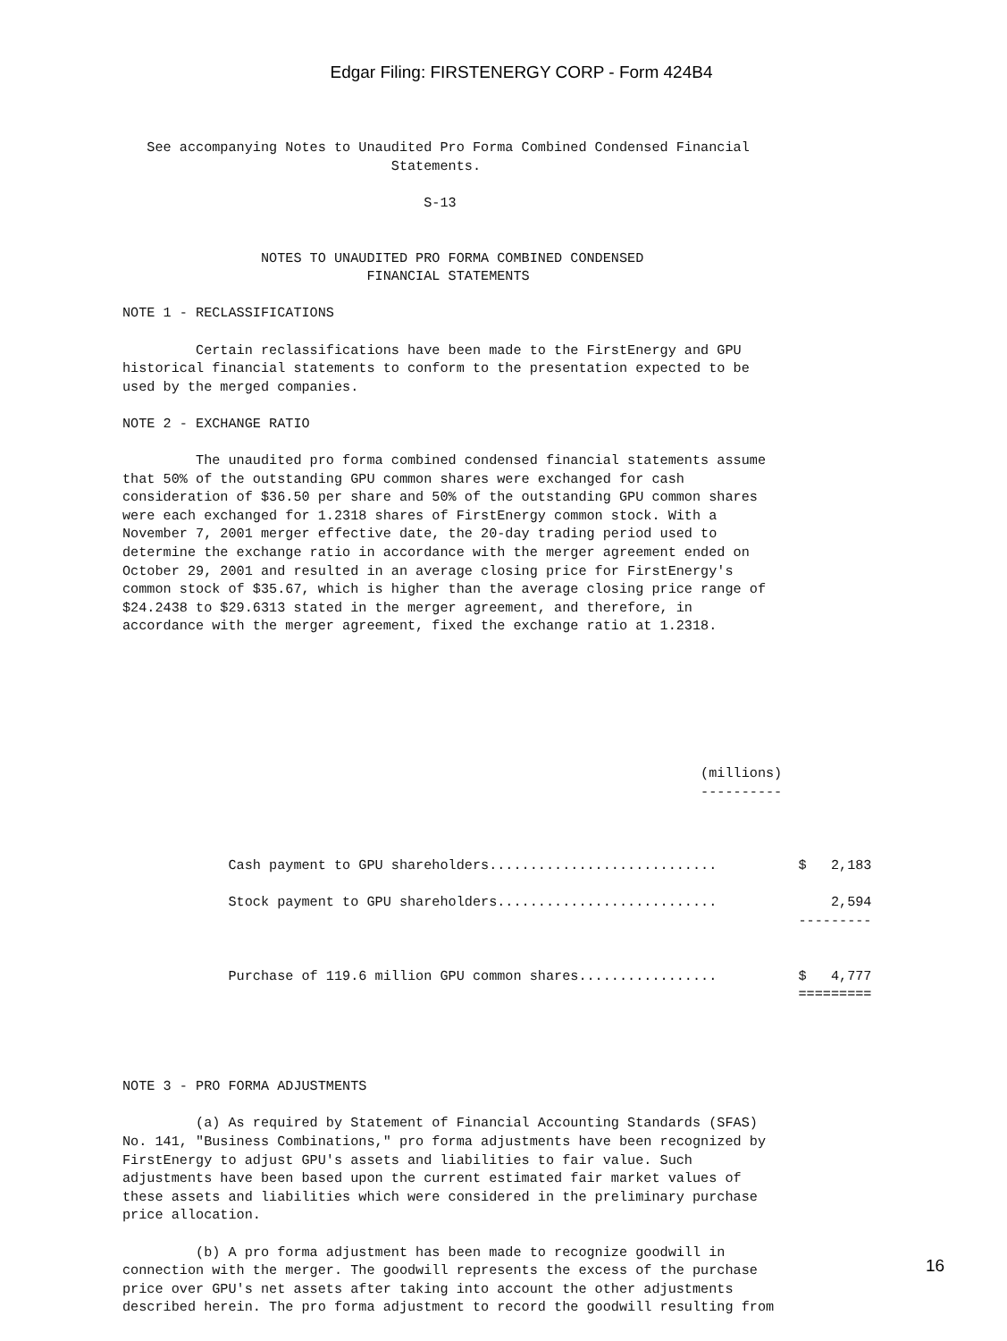Edgar Filing: FIRSTENERGY CORP - Form 424B4
   See accompanying Notes to Unaudited Pro Forma Combined Condensed Financial
                                 Statements.

                                     S-13


                 NOTES TO UNAUDITED PRO FORMA COMBINED CONDENSED
                              FINANCIAL STATEMENTS

NOTE 1 - RECLASSIFICATIONS

         Certain reclassifications have been made to the FirstEnergy and GPU
historical financial statements to conform to the presentation expected to be
used by the merged companies.

NOTE 2 - EXCHANGE RATIO

         The unaudited pro forma combined condensed financial statements assume
that 50% of the outstanding GPU common shares were exchanged for cash
consideration of $36.50 per share and 50% of the outstanding GPU common shares
were each exchanged for 1.2318 shares of FirstEnergy common stock. With a
November 7, 2001 merger effective date, the 20-day trading period used to
determine the exchange ratio in accordance with the merger agreement ended on
October 29, 2001 and resulted in an average closing price for FirstEnergy's
common stock of $35.67, which is higher than the average closing price range of
$24.2438 to $29.6313 stated in the merger agreement, and therefore, in
accordance with the merger agreement, fixed the exchange ratio at 1.2318.







                                                                       (millions)
                                                                       ----------



             Cash payment to GPU shareholders............................          $   2,183

             Stock payment to GPU shareholders...........................              2,594
                                                                                   ---------


             Purchase of 119.6 million GPU common shares.................          $   4,777
                                                                                   =========




NOTE 3 - PRO FORMA ADJUSTMENTS

         (a) As required by Statement of Financial Accounting Standards (SFAS)
No. 141, "Business Combinations," pro forma adjustments have been recognized by
FirstEnergy to adjust GPU's assets and liabilities to fair value. Such
adjustments have been based upon the current estimated fair market values of
these assets and liabilities which were considered in the preliminary purchase
price allocation.

         (b) A pro forma adjustment has been made to recognize goodwill in
connection with the merger. The goodwill represents the excess of the purchase
price over GPU's net assets after taking into account the other adjustments
described herein. The pro forma adjustment to record the goodwill resulting from
16